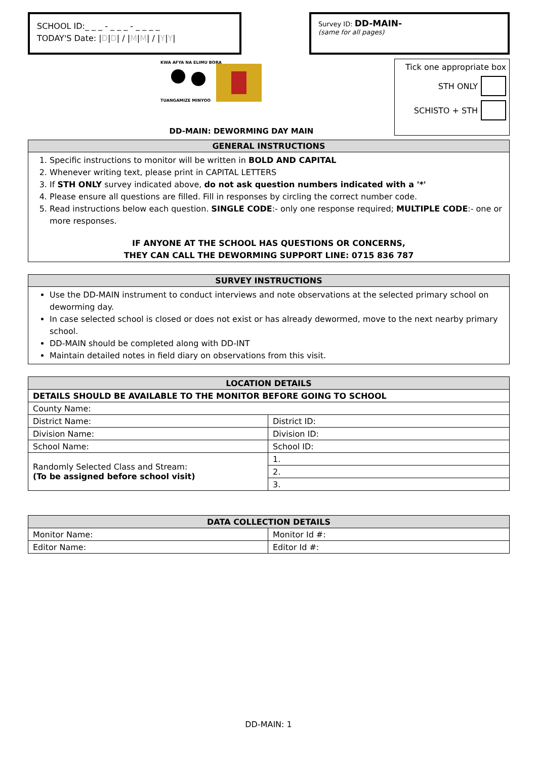SCHOOL ID:_ _ _ - _ _ _ - _ _ _ _
TODAY'S Date: |D|D| / |M|M| / |Y|Y|
Survey ID: DD-MAIN-
(same for all pages)
KWA AFYA NA ELIMU BORA
TUANGAMIZE MINYOO
DD-MAIN: DEWORMING DAY MAIN
Tick one appropriate box
STH ONLY
SCHISTO + STH
GENERAL INSTRUCTIONS
1. Specific instructions to monitor will be written in BOLD AND CAPITAL
2. Whenever writing text, please print in CAPITAL LETTERS
3. If STH ONLY survey indicated above, do not ask question numbers indicated with a '*'
4. Please ensure all questions are filled. Fill in responses by circling the correct number code.
5. Read instructions below each question. SINGLE CODE:- only one response required; MULTIPLE CODE:- one or more responses.
IF ANYONE AT THE SCHOOL HAS QUESTIONS OR CONCERNS,
THEY CAN CALL THE DEWORMING SUPPORT LINE: 0715 836 787
SURVEY INSTRUCTIONS
Use the DD-MAIN instrument to conduct interviews and note observations at the selected primary school on deworming day.
In case selected school is closed or does not exist or has already dewormed, move to the next nearby primary school.
DD-MAIN should be completed along with DD-INT
Maintain detailed notes in field diary on observations from this visit.
| LOCATION DETAILS | |
| --- | --- |
| DETAILS SHOULD BE AVAILABLE TO THE MONITOR BEFORE GOING TO SCHOOL | |
| County Name: | |
| District Name: | District ID: |
| Division Name: | Division ID: |
| School Name: | School ID: |
| Randomly Selected Class and Stream: (To be assigned before school visit) | 1. |
| | 2. |
| | 3. |
| DATA COLLECTION DETAILS | |
| --- | --- |
| Monitor Name: | Monitor Id #: |
| Editor Name: | Editor Id #: |
DD-MAIN: 1